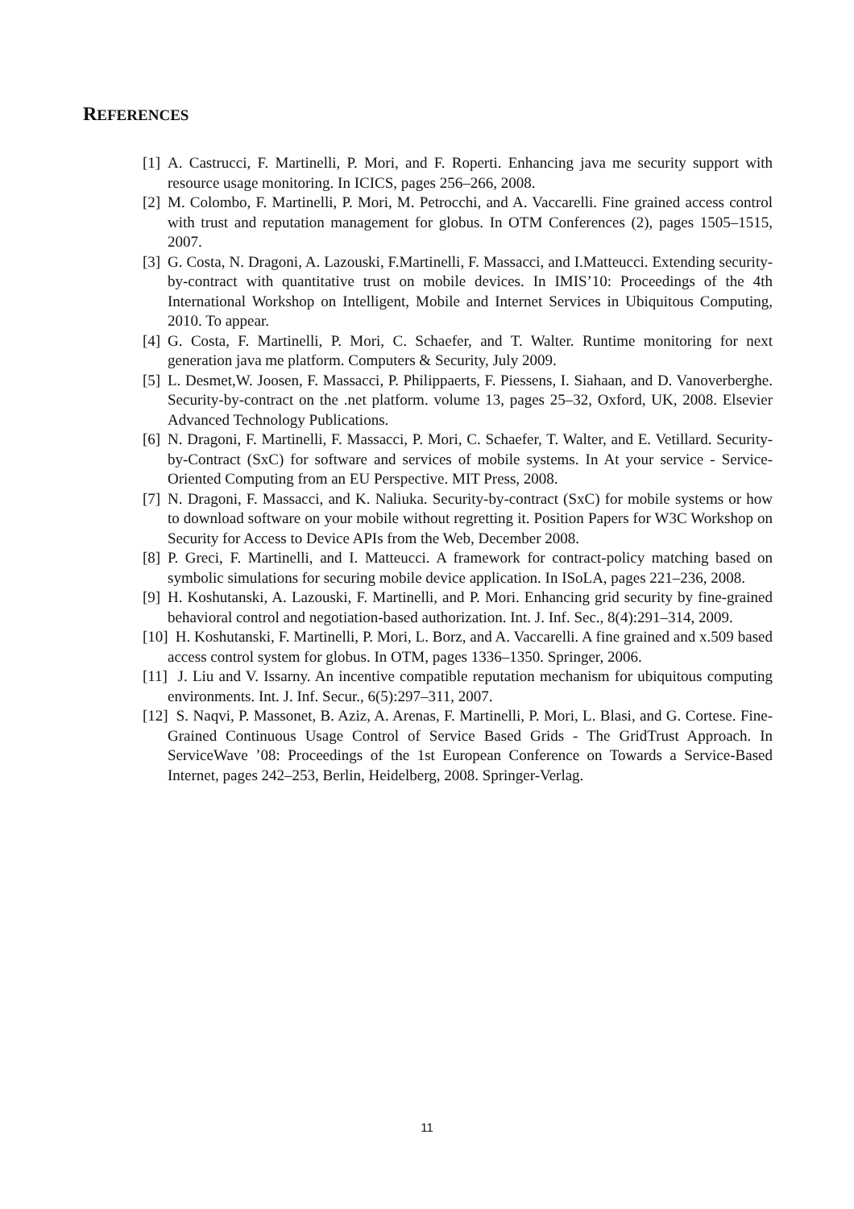REFERENCES
[1] A. Castrucci, F. Martinelli, P. Mori, and F. Roperti. Enhancing java me security support with resource usage monitoring. In ICICS, pages 256–266, 2008.
[2] M. Colombo, F. Martinelli, P. Mori, M. Petrocchi, and A. Vaccarelli. Fine grained access control with trust and reputation management for globus. In OTM Conferences (2), pages 1505–1515, 2007.
[3] G. Costa, N. Dragoni, A. Lazouski, F.Martinelli, F. Massacci, and I.Matteucci. Extending security-by-contract with quantitative trust on mobile devices. In IMIS’10: Proceedings of the 4th International Workshop on Intelligent, Mobile and Internet Services in Ubiquitous Computing, 2010. To appear.
[4] G. Costa, F. Martinelli, P. Mori, C. Schaefer, and T. Walter. Runtime monitoring for next generation java me platform. Computers & Security, July 2009.
[5] L. Desmet,W. Joosen, F. Massacci, P. Philippaerts, F. Piessens, I. Siahaan, and D. Vanoverberghe. Security-by-contract on the .net platform. volume 13, pages 25–32, Oxford, UK, 2008. Elsevier Advanced Technology Publications.
[6] N. Dragoni, F. Martinelli, F. Massacci, P. Mori, C. Schaefer, T. Walter, and E. Vetillard. Security-by-Contract (SxC) for software and services of mobile systems. In At your service - Service-Oriented Computing from an EU Perspective. MIT Press, 2008.
[7] N. Dragoni, F. Massacci, and K. Naliuka. Security-by-contract (SxC) for mobile systems or how to download software on your mobile without regretting it. Position Papers for W3C Workshop on Security for Access to Device APIs from the Web, December 2008.
[8] P. Greci, F. Martinelli, and I. Matteucci. A framework for contract-policy matching based on symbolic simulations for securing mobile device application. In ISoLA, pages 221–236, 2008.
[9] H. Koshutanski, A. Lazouski, F. Martinelli, and P. Mori. Enhancing grid security by fine-grained behavioral control and negotiation-based authorization. Int. J. Inf. Sec., 8(4):291–314, 2009.
[10] H. Koshutanski, F. Martinelli, P. Mori, L. Borz, and A. Vaccarelli. A fine grained and x.509 based access control system for globus. In OTM, pages 1336–1350. Springer, 2006.
[11] J. Liu and V. Issarny. An incentive compatible reputation mechanism for ubiquitous computing environments. Int. J. Inf. Secur., 6(5):297–311, 2007.
[12] S. Naqvi, P. Massonet, B. Aziz, A. Arenas, F. Martinelli, P. Mori, L. Blasi, and G. Cortese. Fine-Grained Continuous Usage Control of Service Based Grids - The GridTrust Approach. In ServiceWave ’08: Proceedings of the 1st European Conference on Towards a Service-Based Internet, pages 242–253, Berlin, Heidelberg, 2008. Springer-Verlag.
11